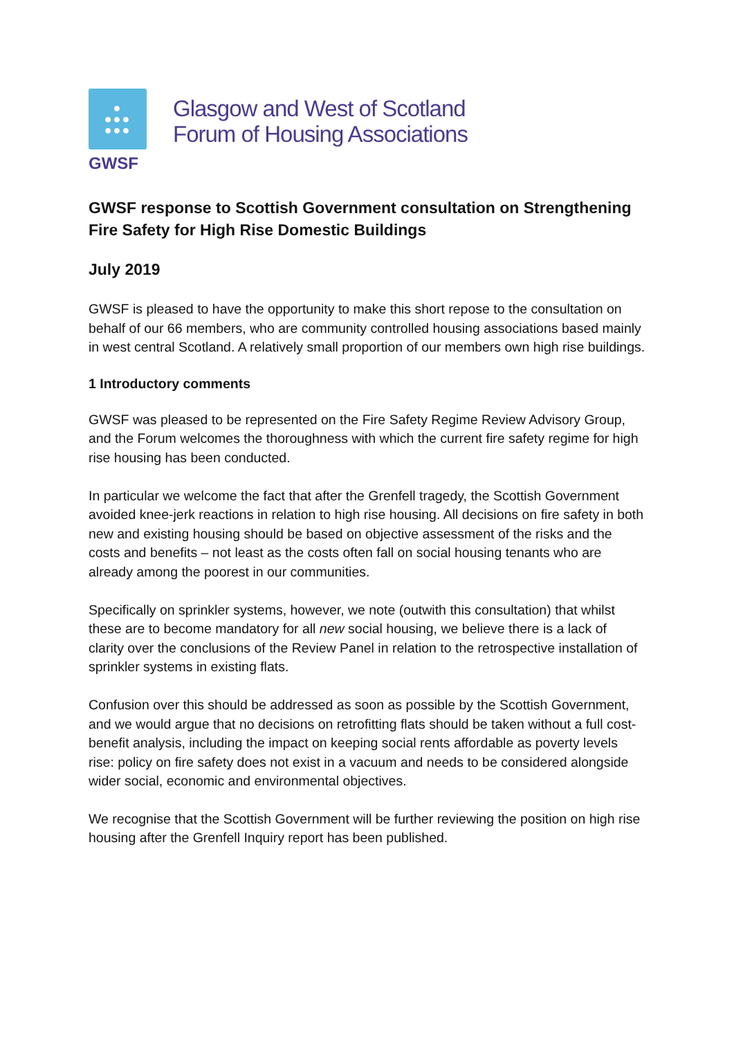●
●●●
●●●
GWSF
Glasgow and West of Scotland
Forum of Housing Associations
GWSF response to Scottish Government consultation on Strengthening Fire Safety for High Rise Domestic Buildings
July 2019
GWSF is pleased to have the opportunity to make this short repose to the consultation on behalf of our 66 members, who are community controlled housing associations based mainly in west central Scotland. A relatively small proportion of our members own high rise buildings.
1 Introductory comments
GWSF was pleased to be represented on the Fire Safety Regime Review Advisory Group, and the Forum welcomes the thoroughness with which the current fire safety regime for high rise housing has been conducted.
In particular we welcome the fact that after the Grenfell tragedy, the Scottish Government avoided knee-jerk reactions in relation to high rise housing. All decisions on fire safety in both new and existing housing should be based on objective assessment of the risks and the costs and benefits – not least as the costs often fall on social housing tenants who are already among the poorest in our communities.
Specifically on sprinkler systems, however, we note (outwith this consultation) that whilst these are to become mandatory for all new social housing, we believe there is a lack of clarity over the conclusions of the Review Panel in relation to the retrospective installation of sprinkler systems in existing flats.
Confusion over this should be addressed as soon as possible by the Scottish Government, and we would argue that no decisions on retrofitting flats should be taken without a full cost-benefit analysis, including the impact on keeping social rents affordable as poverty levels rise: policy on fire safety does not exist in a vacuum and needs to be considered alongside wider social, economic and environmental objectives.
We recognise that the Scottish Government will be further reviewing the position on high rise housing after the Grenfell Inquiry report has been published.